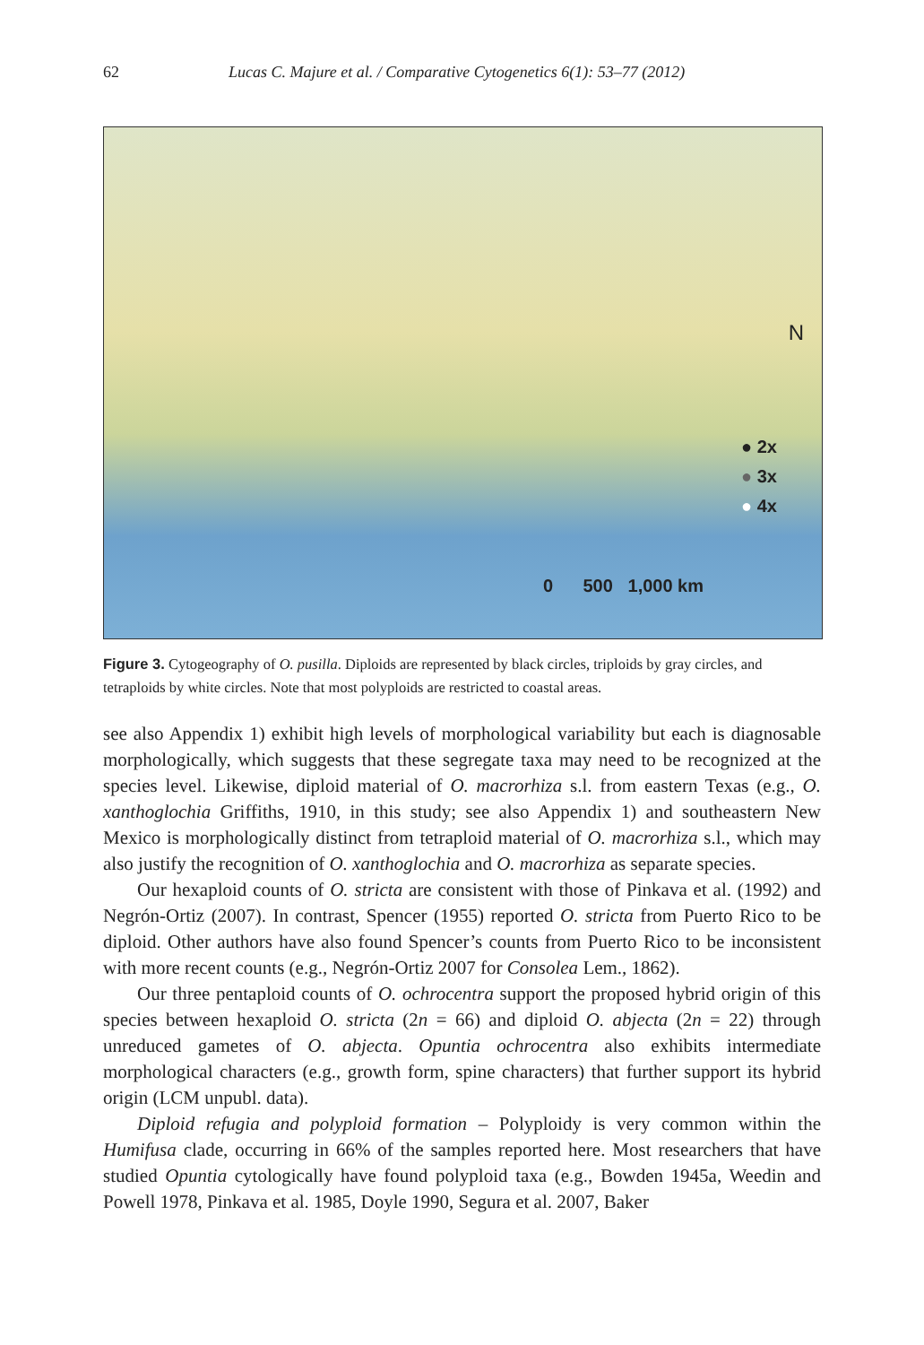62 Lucas C. Majure et al. / Comparative Cytogenetics 6(1): 53–77 (2012)
N
● 2x
● 3x
● 4x
0 500 1,000 km
Figure 3. Cytogeography of O. pusilla. Diploids are represented by black circles, triploids by gray circles, and tetraploids by white circles. Note that most polyploids are restricted to coastal areas.
see also Appendix 1) exhibit high levels of morphological variability but each is diagnosable morphologically, which suggests that these segregate taxa may need to be recognized at the species level. Likewise, diploid material of O. macrorhiza s.l. from eastern Texas (e.g., O. xanthoglochia Griffiths, 1910, in this study; see also Appendix 1) and southeastern New Mexico is morphologically distinct from tetraploid material of O. macrorhiza s.l., which may also justify the recognition of O. xanthoglochia and O. macrorhiza as separate species.
Our hexaploid counts of O. stricta are consistent with those of Pinkava et al. (1992) and Negrón-Ortiz (2007). In contrast, Spencer (1955) reported O. stricta from Puerto Rico to be diploid. Other authors have also found Spencer’s counts from Puerto Rico to be inconsistent with more recent counts (e.g., Negrón-Ortiz 2007 for Consolea Lem., 1862).
Our three pentaploid counts of O. ochrocentra support the proposed hybrid origin of this species between hexaploid O. stricta (2n = 66) and diploid O. abjecta (2n = 22) through unreduced gametes of O. abjecta. Opuntia ochrocentra also exhibits intermediate morphological characters (e.g., growth form, spine characters) that further support its hybrid origin (LCM unpubl. data).
Diploid refugia and polyploid formation – Polyploidy is very common within the Humifusa clade, occurring in 66% of the samples reported here. Most researchers that have studied Opuntia cytologically have found polyploid taxa (e.g., Bowden 1945a, Weedin and Powell 1978, Pinkava et al. 1985, Doyle 1990, Segura et al. 2007, Baker